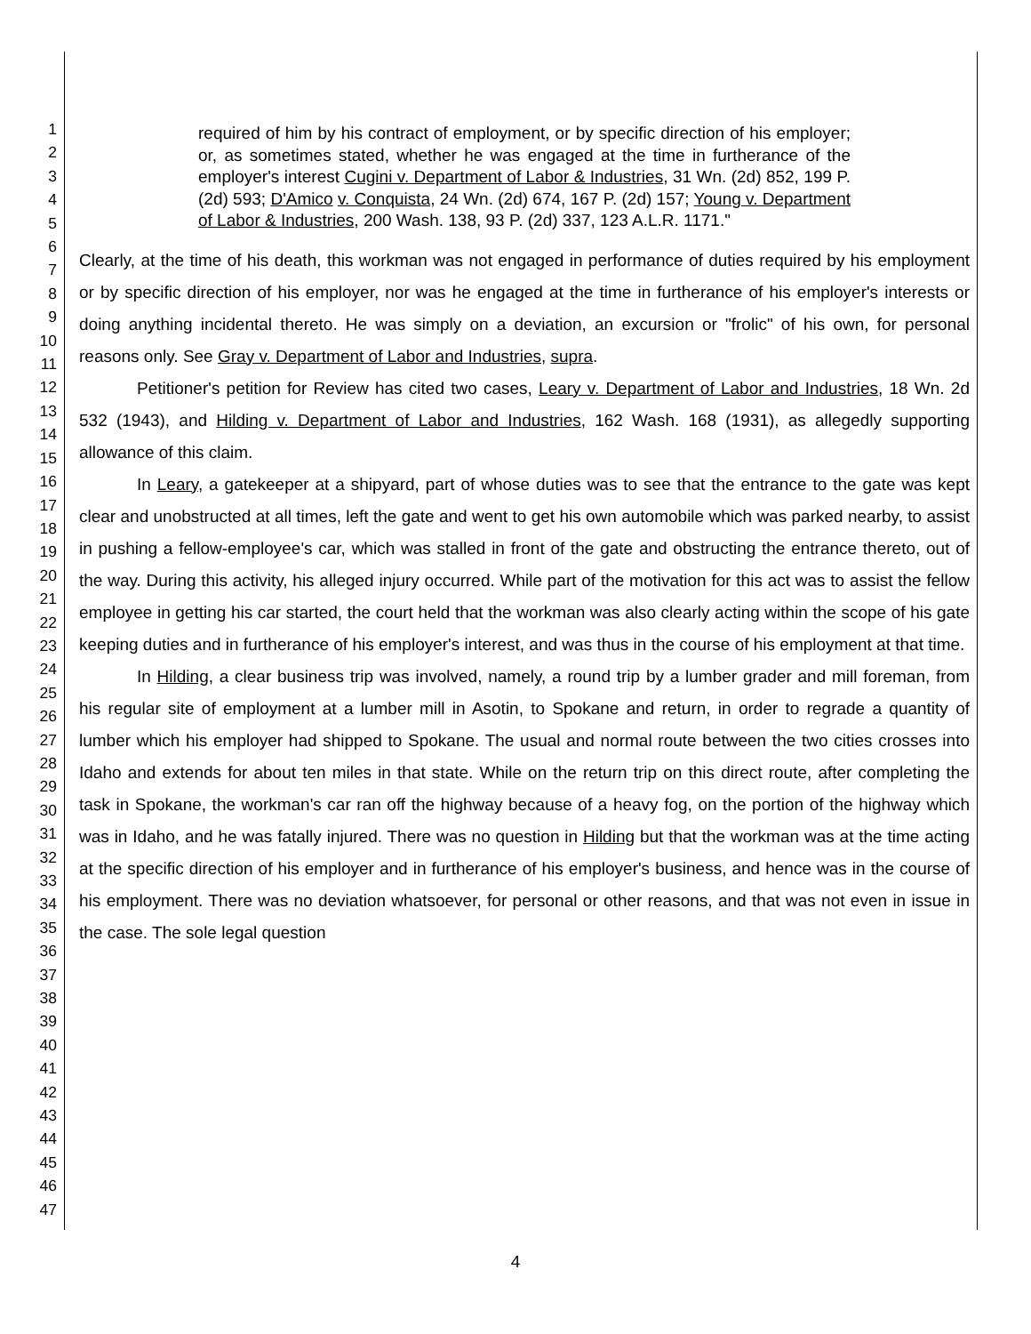1
2
3
4
5
6
7
8
9
10
11
12
13
14
15
16
17
18
19
20
21
22
23
24
25
26
27
28
29
30
31
32
33
34
35
36
37
38
39
40
41
42
43
44
45
46
47
required of him by his contract of employment, or by specific direction of his employer; or, as sometimes stated, whether he was engaged at the time in furtherance of the employer's interest Cugini v. Department of Labor & Industries, 31 Wn. (2d) 852, 199 P. (2d) 593; D'Amico v. Conquista, 24 Wn. (2d) 674, 167 P. (2d) 157; Young v. Department of Labor & Industries, 200 Wash. 138, 93 P. (2d) 337, 123 A.L.R. 1171."
Clearly, at the time of his death, this workman was not engaged in performance of duties required by his employment or by specific direction of his employer, nor was he engaged at the time in furtherance of his employer's interests or doing anything incidental thereto. He was simply on a deviation, an excursion or "frolic" of his own, for personal reasons only. See Gray v. Department of Labor and Industries, supra.
Petitioner's petition for Review has cited two cases, Leary v. Department of Labor and Industries, 18 Wn. 2d 532 (1943), and Hilding v. Department of Labor and Industries, 162 Wash. 168 (1931), as allegedly supporting allowance of this claim.
In Leary, a gatekeeper at a shipyard, part of whose duties was to see that the entrance to the gate was kept clear and unobstructed at all times, left the gate and went to get his own automobile which was parked nearby, to assist in pushing a fellow-employee's car, which was stalled in front of the gate and obstructing the entrance thereto, out of the way. During this activity, his alleged injury occurred. While part of the motivation for this act was to assist the fellow employee in getting his car started, the court held that the workman was also clearly acting within the scope of his gate keeping duties and in furtherance of his employer's interest, and was thus in the course of his employment at that time.
In Hilding, a clear business trip was involved, namely, a round trip by a lumber grader and mill foreman, from his regular site of employment at a lumber mill in Asotin, to Spokane and return, in order to regrade a quantity of lumber which his employer had shipped to Spokane. The usual and normal route between the two cities crosses into Idaho and extends for about ten miles in that state. While on the return trip on this direct route, after completing the task in Spokane, the workman's car ran off the highway because of a heavy fog, on the portion of the highway which was in Idaho, and he was fatally injured. There was no question in Hilding but that the workman was at the time acting at the specific direction of his employer and in furtherance of his employer's business, and hence was in the course of his employment. There was no deviation whatsoever, for personal or other reasons, and that was not even in issue in the case. The sole legal question
4